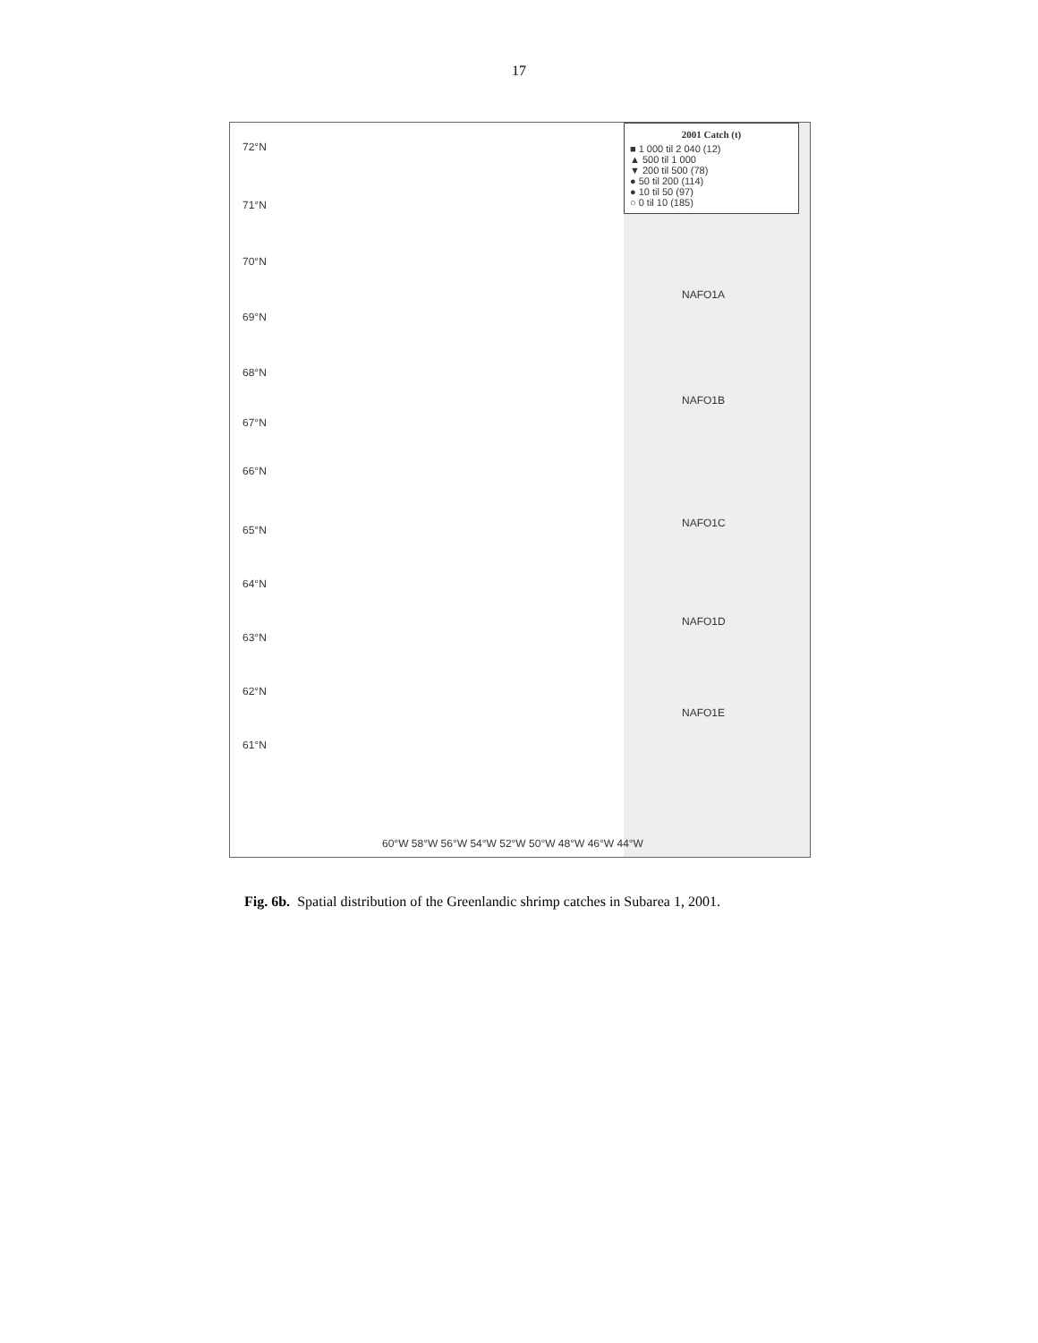17
2001 Catch (t)
■ 1 000 til 2 040 (12)
▲ 500 til 1 000
▼ 200 til 500 (78)
● 50 til 200 (114)
● 10 til 50 (97)
○ 0 til 10 (185)
72°N
71°N
70°N
69°N
68°N
67°N
66°N
65°N
64°N
63°N
62°N
61°N
NAFO1A
NAFO1B
NAFO1C
NAFO1D
NAFO1E
60°W 58°W 56°W 54°W 52°W 50°W 48°W 46°W 44°W
Fig. 6b. Spatial distribution of the Greenlandic shrimp catches in Subarea 1, 2001.